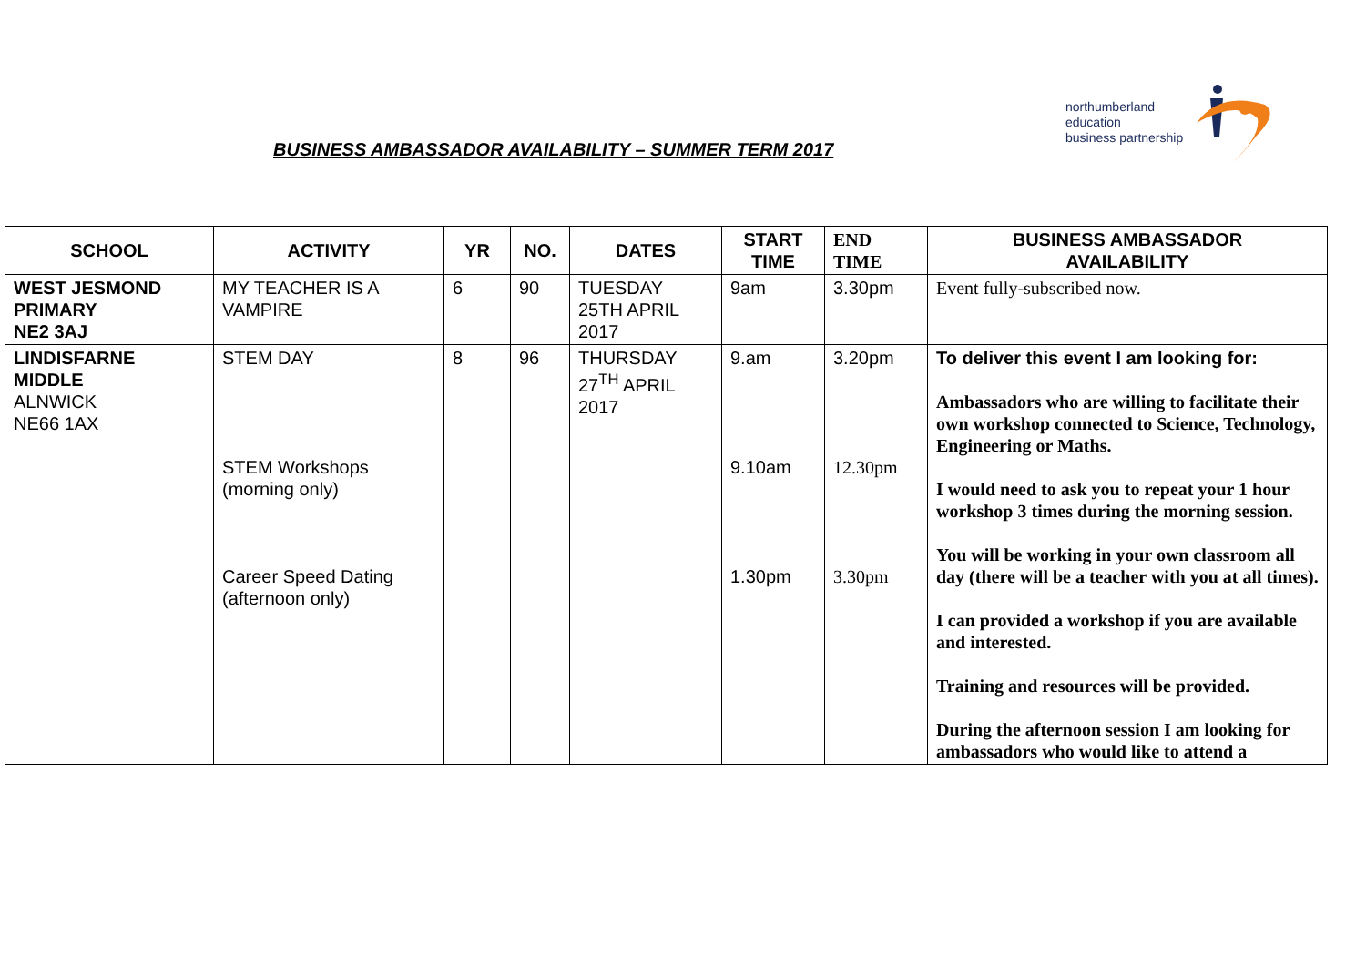BUSINESS AMBASSADOR AVAILABILITY – SUMMER TERM 2017
northumberland
education
business partnership
| SCHOOL | ACTIVITY | YR | NO. | DATES | START TIME | END TIME | BUSINESS AMBASSADOR AVAILABILITY |
| --- | --- | --- | --- | --- | --- | --- | --- |
| WEST JESMOND PRIMARY NE2 3AJ | MY TEACHER IS A VAMPIRE | 6 | 90 | TUESDAY 25TH APRIL 2017 | 9am | 3.30pm | Event fully-subscribed now. |
| LINDISFARNE MIDDLE ALNWICK NE66 1AX | STEM DAY STEM Workshops (morning only) Career Speed Dating (afternoon only) | 8 | 96 | THURSDAY 27<sup>TH</sup> APRIL 2017 | 9.am 9.10am 1.30pm | 3.20pm 12.30pm 3.30pm | To deliver this event I am looking for: Ambassadors who are willing to facilitate their own workshop connected to Science, Technology, Engineering or Maths. I would need to ask you to repeat your 1 hour workshop 3 times during the morning session. You will be working in your own classroom all day (there will be a teacher with you at all times). I can provided a workshop if you are available and interested. Training and resources will be provided. During the afternoon session I am looking for ambassadors who would like to attend a |